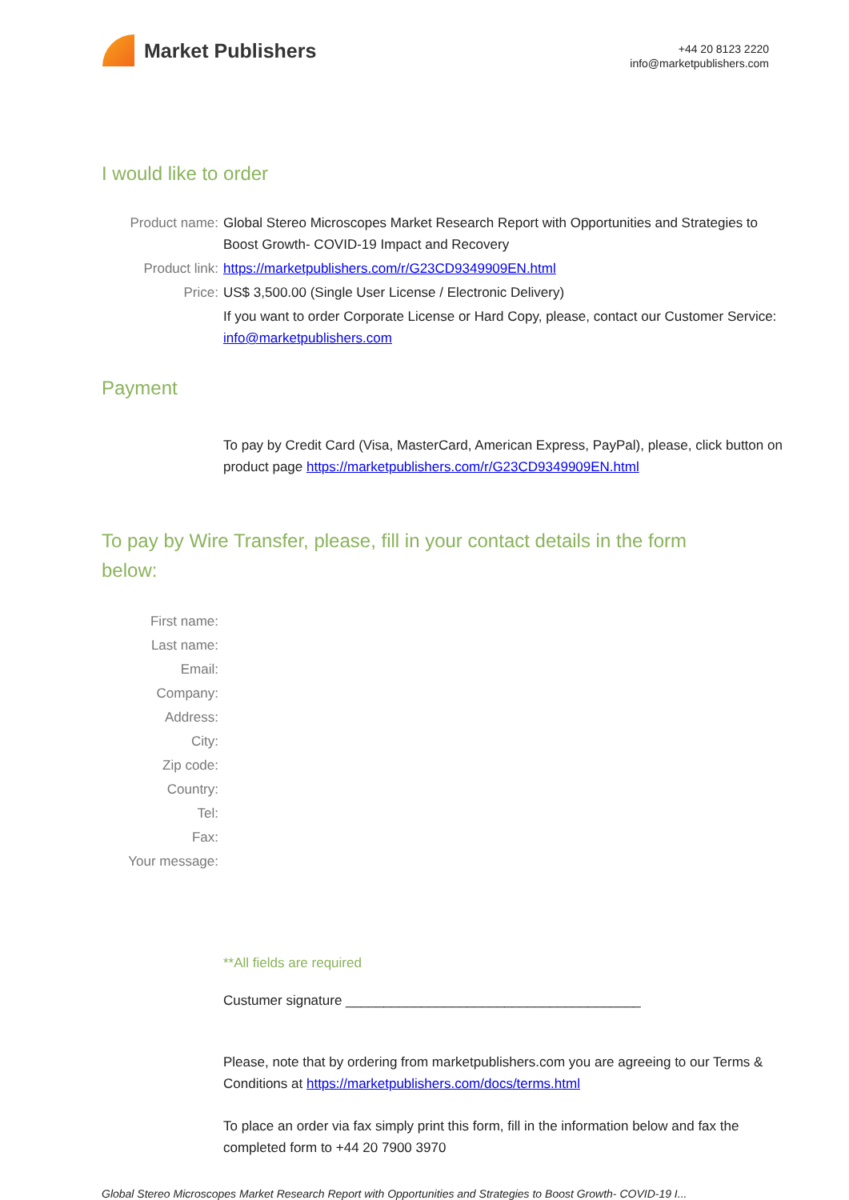Market Publishers
+44 20 8123 2220
info@marketpublishers.com
I would like to order
Product name: Global Stereo Microscopes Market Research Report with Opportunities and Strategies to Boost Growth- COVID-19 Impact and Recovery
Product link: https://marketpublishers.com/r/G23CD9349909EN.html
Price: US$ 3,500.00 (Single User License / Electronic Delivery)
If you want to order Corporate License or Hard Copy, please, contact our Customer Service:
info@marketpublishers.com
Payment
To pay by Credit Card (Visa, MasterCard, American Express, PayPal), please, click button on product page https://marketpublishers.com/r/G23CD9349909EN.html
To pay by Wire Transfer, please, fill in your contact details in the form below:
First name:
Last name:
Email:
Company:
Address:
City:
Zip code:
Country:
Tel:
Fax:
Your message:
**All fields are required
Custumer signature _______________________________________
Please, note that by ordering from marketpublishers.com you are agreeing to our Terms & Conditions at https://marketpublishers.com/docs/terms.html
To place an order via fax simply print this form, fill in the information below and fax the completed form to +44 20 7900 3970
Global Stereo Microscopes Market Research Report with Opportunities and Strategies to Boost Growth- COVID-19 I...